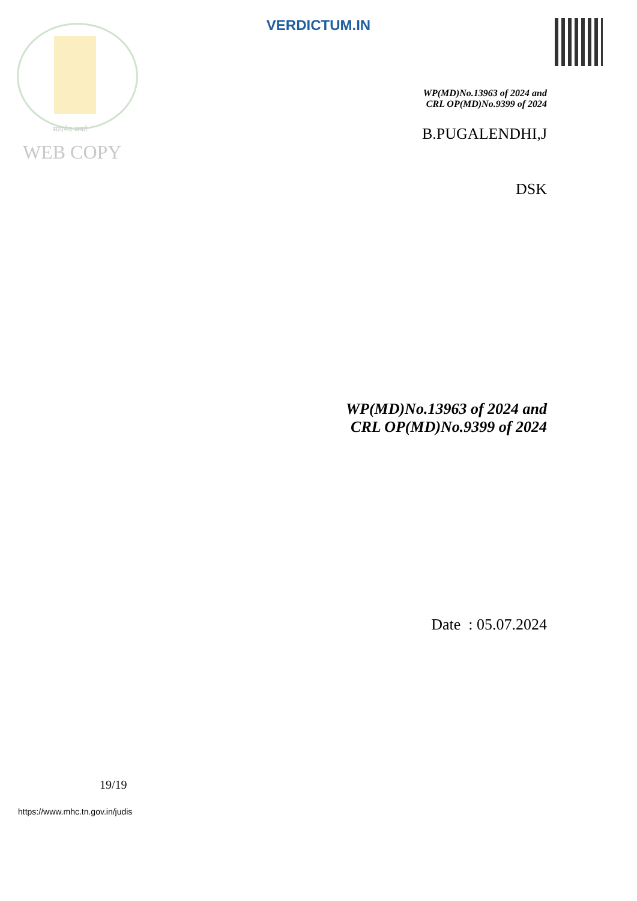VERDICTUM.IN
सत्यमेव जयते
WEB COPY
WP(MD)No.13963 of 2024 and
CRL OP(MD)No.9399 of 2024
B.PUGALENDHI,J
DSK
WP(MD)No.13963 of 2024 and
CRL OP(MD)No.9399 of 2024
Date : 05.07.2024
19/19
https://www.mhc.tn.gov.in/judis